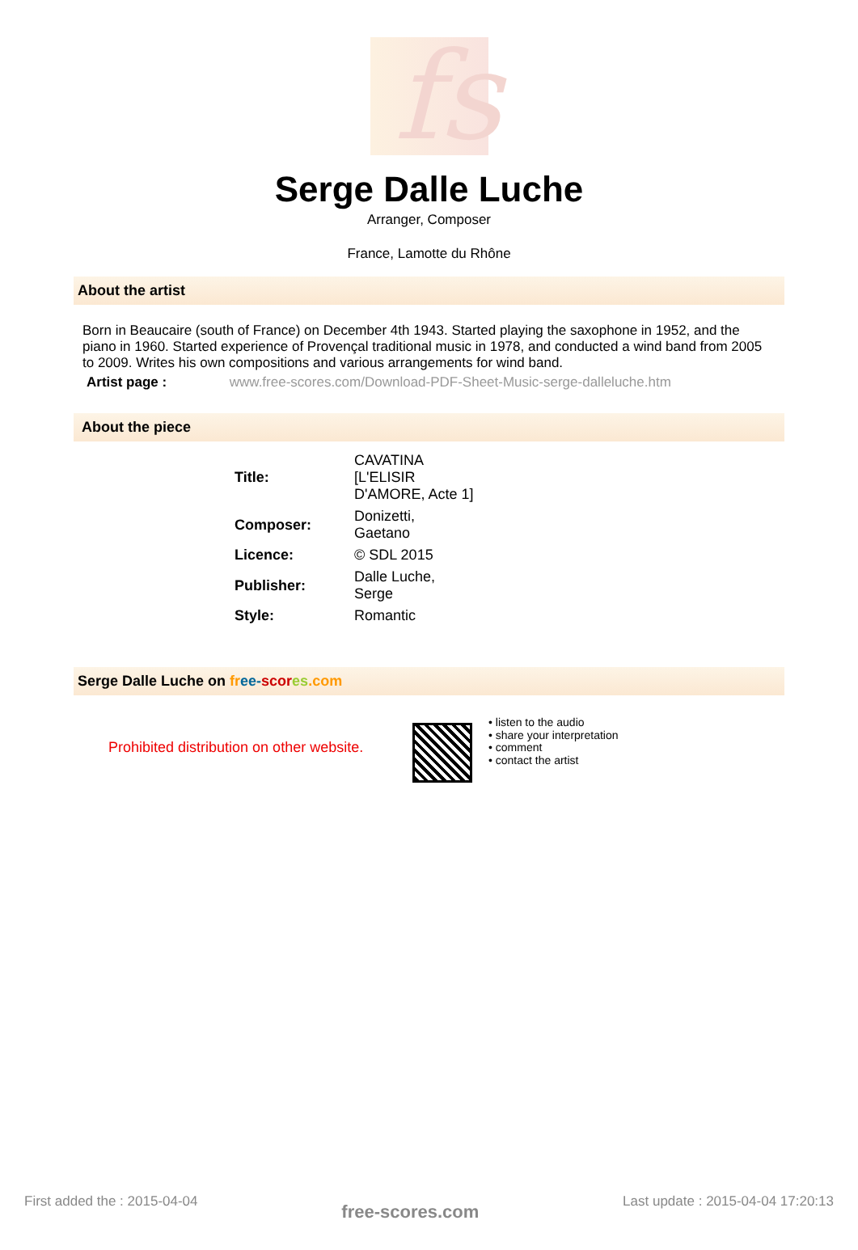fs
Serge Dalle Luche
Arranger, Composer
France, Lamotte du Rhône
About the artist
Born in Beaucaire (south of France) on December 4th 1943. Started playing the saxophone in 1952, and the piano in 1960. Started experience of Provençal traditional music in 1978, and conducted a wind band from 2005 to 2009. Writes his own compositions and various arrangements for wind band.
Artist page : www.free-scores.com/Download-PDF-Sheet-Music-serge-dalleluche.htm
About the piece
| Title: | CAVATINA [L'ELISIR D'AMORE, Acte 1] |
| Composer: | Donizetti, Gaetano |
| Licence: | © SDL 2015 |
| Publisher: | Dalle Luche, Serge |
| Style: | Romantic |
Serge Dalle Luche on fr ee-scor es.com
Prohibited distribution on other website.
• listen to the audio
• share your interpretation
• comment
• contact the artist
First added the : 2015-04-04 free-scores.com Last update : 2015-04-04 17:20:13